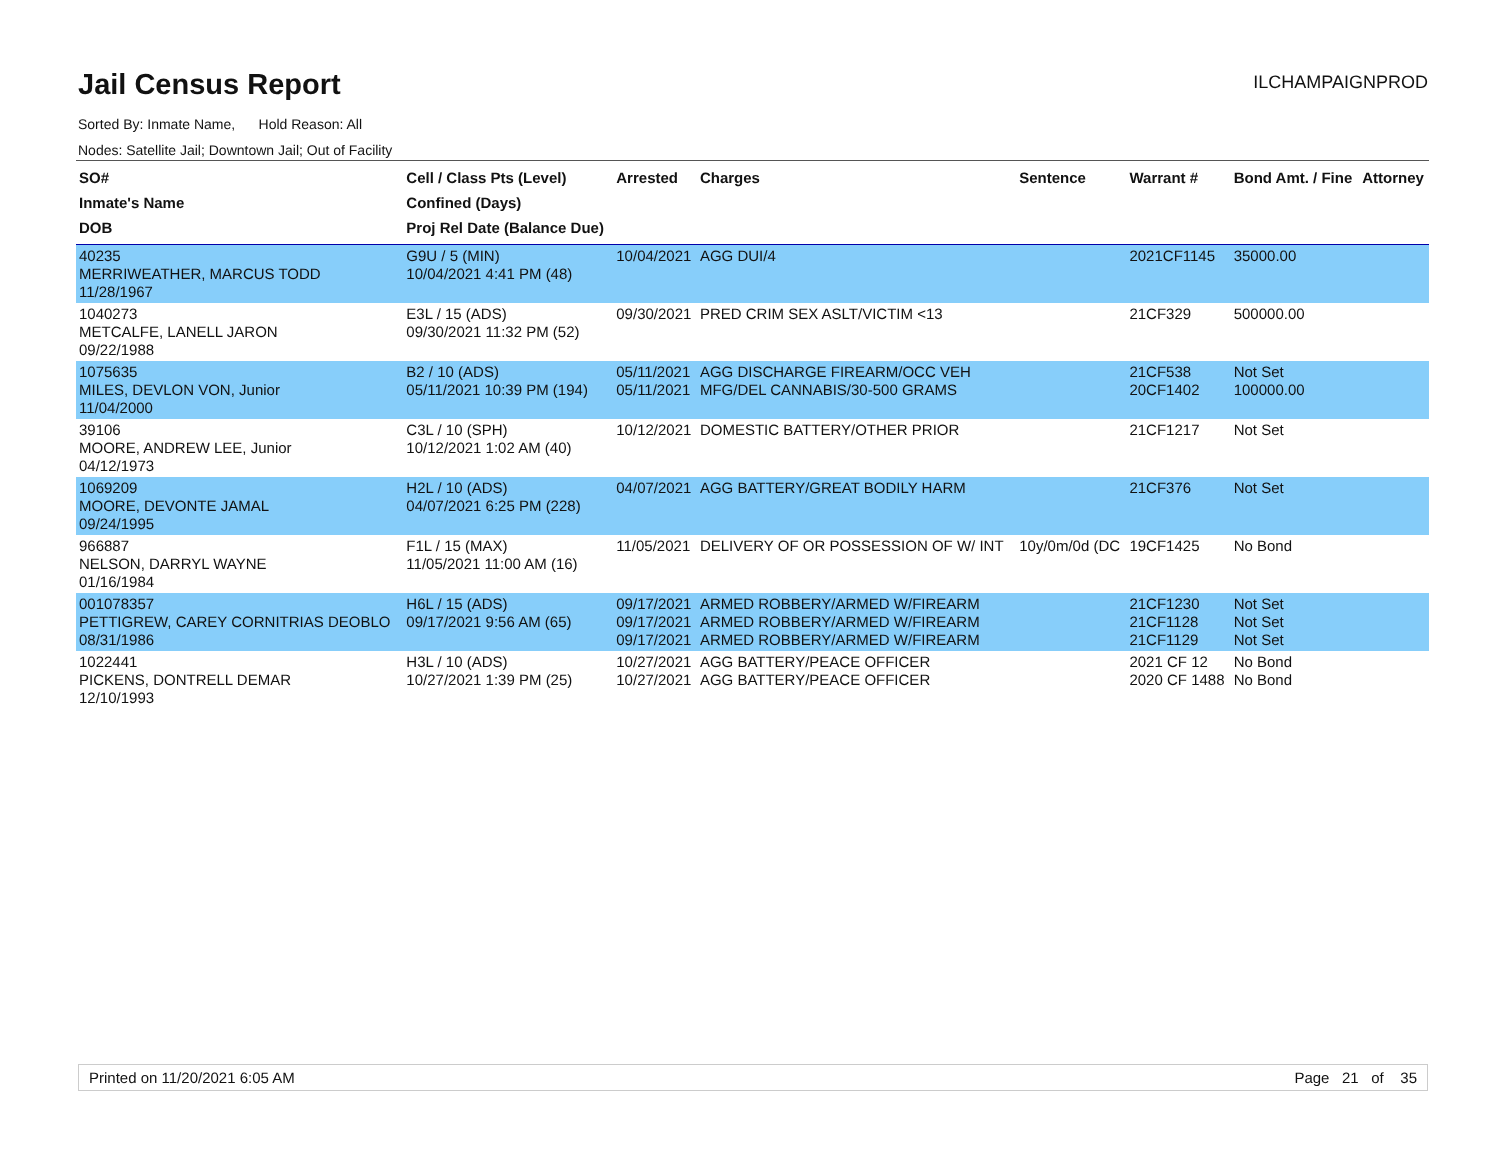Jail Census Report
ILCHAMPAIGNPROD
Sorted By: Inmate Name, Hold Reason: All
Nodes: Satellite Jail; Downtown Jail; Out of Facility
| SO# Inmate's Name DOB | Cell / Class Pts (Level) Confined (Days) Proj Rel Date (Balance Due) | Arrested | Charges | Sentence | Warrant # | Bond Amt. / Fine | Attorney |
| --- | --- | --- | --- | --- | --- | --- | --- |
| 40235 MERRIWEATHER, MARCUS TODD 11/28/1967 | G9U / 5 (MIN) 10/04/2021 4:41 PM (48) | 10/04/2021 | AGG DUI/4 | | 2021CF1145 | 35000.00 | |
| 1040273 METCALFE, LANELL JARON 09/22/1988 | E3L / 15 (ADS) 09/30/2021 11:32 PM (52) | 09/30/2021 | PRED CRIM SEX ASLT/VICTIM <13 | | 21CF329 | 500000.00 | |
| 1075635 MILES, DEVLON VON, Junior 11/04/2000 | B2 / 10 (ADS) 05/11/2021 10:39 PM (194) | 05/11/2021 05/11/2021 | AGG DISCHARGE FIREARM/OCC VEH MFG/DEL CANNABIS/30-500 GRAMS | | 21CF538 20CF1402 | Not Set 100000.00 | |
| 39106 MOORE, ANDREW LEE, Junior 04/12/1973 | C3L / 10 (SPH) 10/12/2021 1:02 AM (40) | 10/12/2021 | DOMESTIC BATTERY/OTHER PRIOR | | 21CF1217 | Not Set | |
| 1069209 MOORE, DEVONTE JAMAL 09/24/1995 | H2L / 10 (ADS) 04/07/2021 6:25 PM (228) | 04/07/2021 | AGG BATTERY/GREAT BODILY HARM | | 21CF376 | Not Set | |
| 966887 NELSON, DARRYL WAYNE 01/16/1984 | F1L / 15 (MAX) 11/05/2021 11:00 AM (16) | 11/05/2021 | DELIVERY OF OR POSSESSION OF W/ INT | 10y/0m/0d (DC | 19CF1425 | No Bond | |
| 001078357 PETTIGREW, CAREY CORNITRIAS DEOBLO 08/31/1986 | H6L / 15 (ADS) 09/17/2021 9:56 AM (65) | 09/17/2021 09/17/2021 09/17/2021 | ARMED ROBBERY/ARMED W/FIREARM ARMED ROBBERY/ARMED W/FIREARM ARMED ROBBERY/ARMED W/FIREARM | | 21CF1230 21CF1128 21CF1129 | Not Set Not Set Not Set | |
| 1022441 PICKENS, DONTRELL DEMAR 12/10/1993 | H3L / 10 (ADS) 10/27/2021 1:39 PM (25) | 10/27/2021 10/27/2021 | AGG BATTERY/PEACE OFFICER AGG BATTERY/PEACE OFFICER | | 2021 CF 12 2020 CF 1488 | No Bond No Bond | |
Printed on 11/20/2021 6:05 AM Page 21 of 35